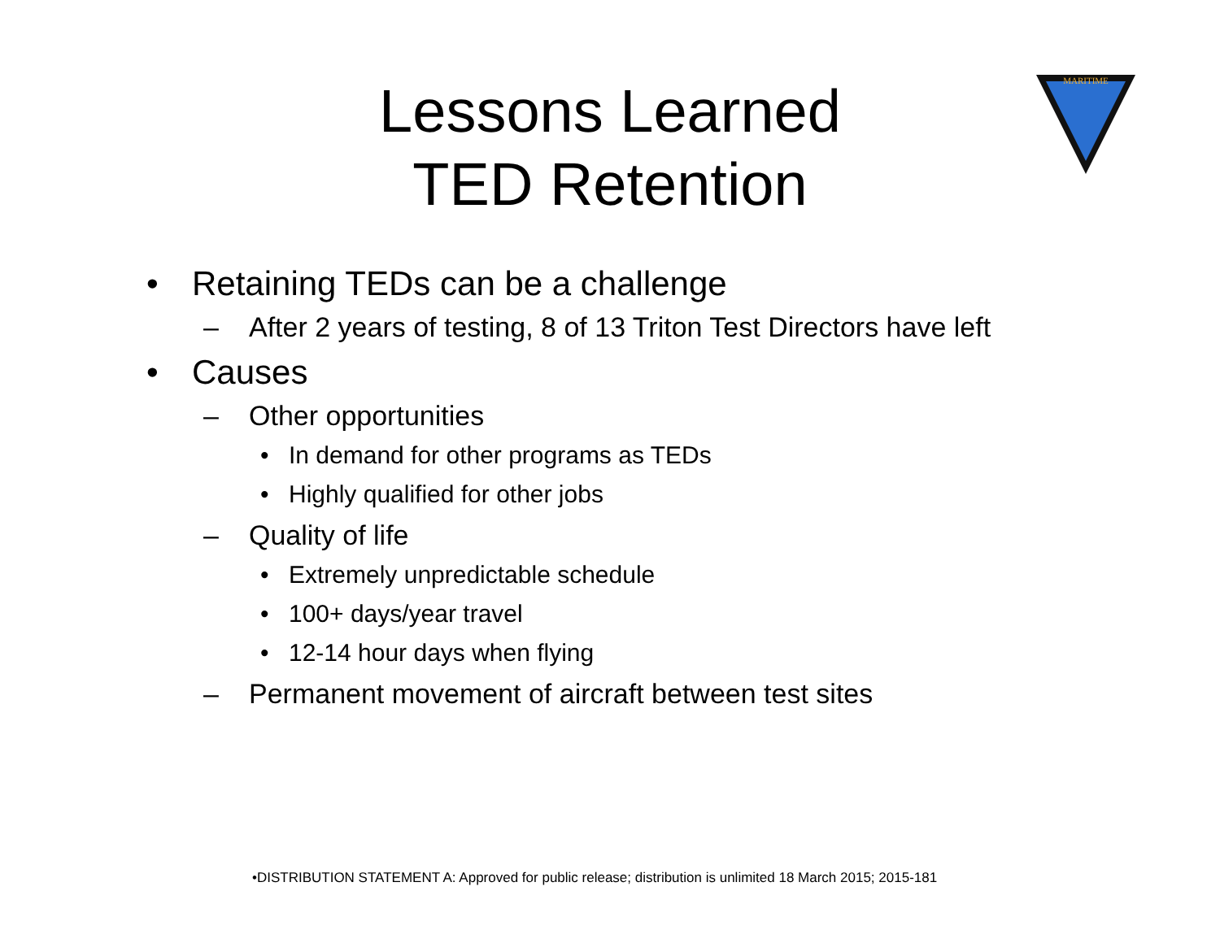Lessons Learned
TED Retention
MARITIME
• Retaining TEDs can be a challenge
– After 2 years of testing, 8 of 13 Triton Test Directors have left
• Causes
– Other opportunities
• In demand for other programs as TEDs
• Highly qualified for other jobs
– Quality of life
• Extremely unpredictable schedule
• 100+ days/year travel
• 12-14 hour days when flying
– Permanent movement of aircraft between test sites
•DISTRIBUTION STATEMENT A: Approved for public release; distribution is unlimited 18 March 2015; 2015-181